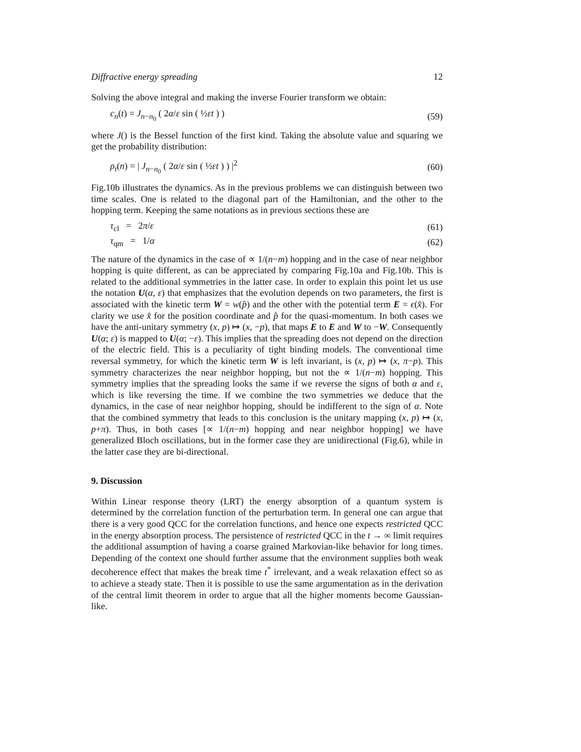Diffractive energy spreading 12
Solving the above integral and making the inverse Fourier transform we obtain:
c<sub>n</sub>(t) = J<sub>n−n<sub>0</sub></sub> ( 2α/ε sin ( ½εt ) ) (59)
where J() is the Bessel function of the first kind. Taking the absolute value and squaring we get the probability distribution:
ρ<sub>t</sub>(n) = | J<sub>n−n<sub>0</sub></sub> ( 2α/ε sin ( ½εt ) ) |<sup>2</sup> (60)
Fig.10b illustrates the dynamics. As in the previous problems we can distinguish between two time scales. One is related to the diagonal part of the Hamiltonian, and the other to the hopping term. Keeping the same notations as in previous sections these are
τ<sub>cl</sub> = 2π/ε (61)
τ<sub>qm</sub> = 1/α (62)
The nature of the dynamics in the case of ∝ 1/(n−m) hopping and in the case of near neighbor hopping is quite different, as can be appreciated by comparing Fig.10a and Fig.10b. This is related to the additional symmetries in the latter case. In order to explain this point let us use the notation U(α, ε) that emphasizes that the evolution depends on two parameters, the first is associated with the kinetic term W = w(p̂) and the other with the potential term E = ϵ(x̂). For clarity we use x̂ for the position coordinate and p̂ for the quasi-momentum. In both cases we have the anti-unitary symmetry (x, p) ↦ (x, −p), that maps E to E and W to −W. Consequently U(α; ε) is mapped to U(α; −ε). This implies that the spreading does not depend on the direction of the electric field. This is a peculiarity of tight binding models. The conventional time reversal symmetry, for which the kinetic term W is left invariant, is (x, p) ↦ (x, π−p). This symmetry characterizes the near neighbor hopping, but not the ∝ 1/(n−m) hopping. This symmetry implies that the spreading looks the same if we reverse the signs of both α and ε, which is like reversing the time. If we combine the two symmetries we deduce that the dynamics, in the case of near neighbor hopping, should be indifferent to the sign of α. Note that the combined symmetry that leads to this conclusion is the unitary mapping (x, p) ↦ (x, p+π). Thus, in both cases [∝ 1/(n−m) hopping and near neighbor hopping] we have generalized Bloch oscillations, but in the former case they are unidirectional (Fig.6), while in the latter case they are bi-directional.
9. Discussion
Within Linear response theory (LRT) the energy absorption of a quantum system is determined by the correlation function of the perturbation term. In general one can argue that there is a very good QCC for the correlation functions, and hence one expects restricted QCC in the energy absorption process. The persistence of restricted QCC in the t → ∞ limit requires the additional assumption of having a coarse grained Markovian-like behavior for long times. Depending of the context one should further assume that the environment supplies both weak decoherence effect that makes the break time t<sup>*</sup> irrelevant, and a weak relaxation effect so as to achieve a steady state. Then it is possible to use the same argumentation as in the derivation of the central limit theorem in order to argue that all the higher moments become Gaussian-like.